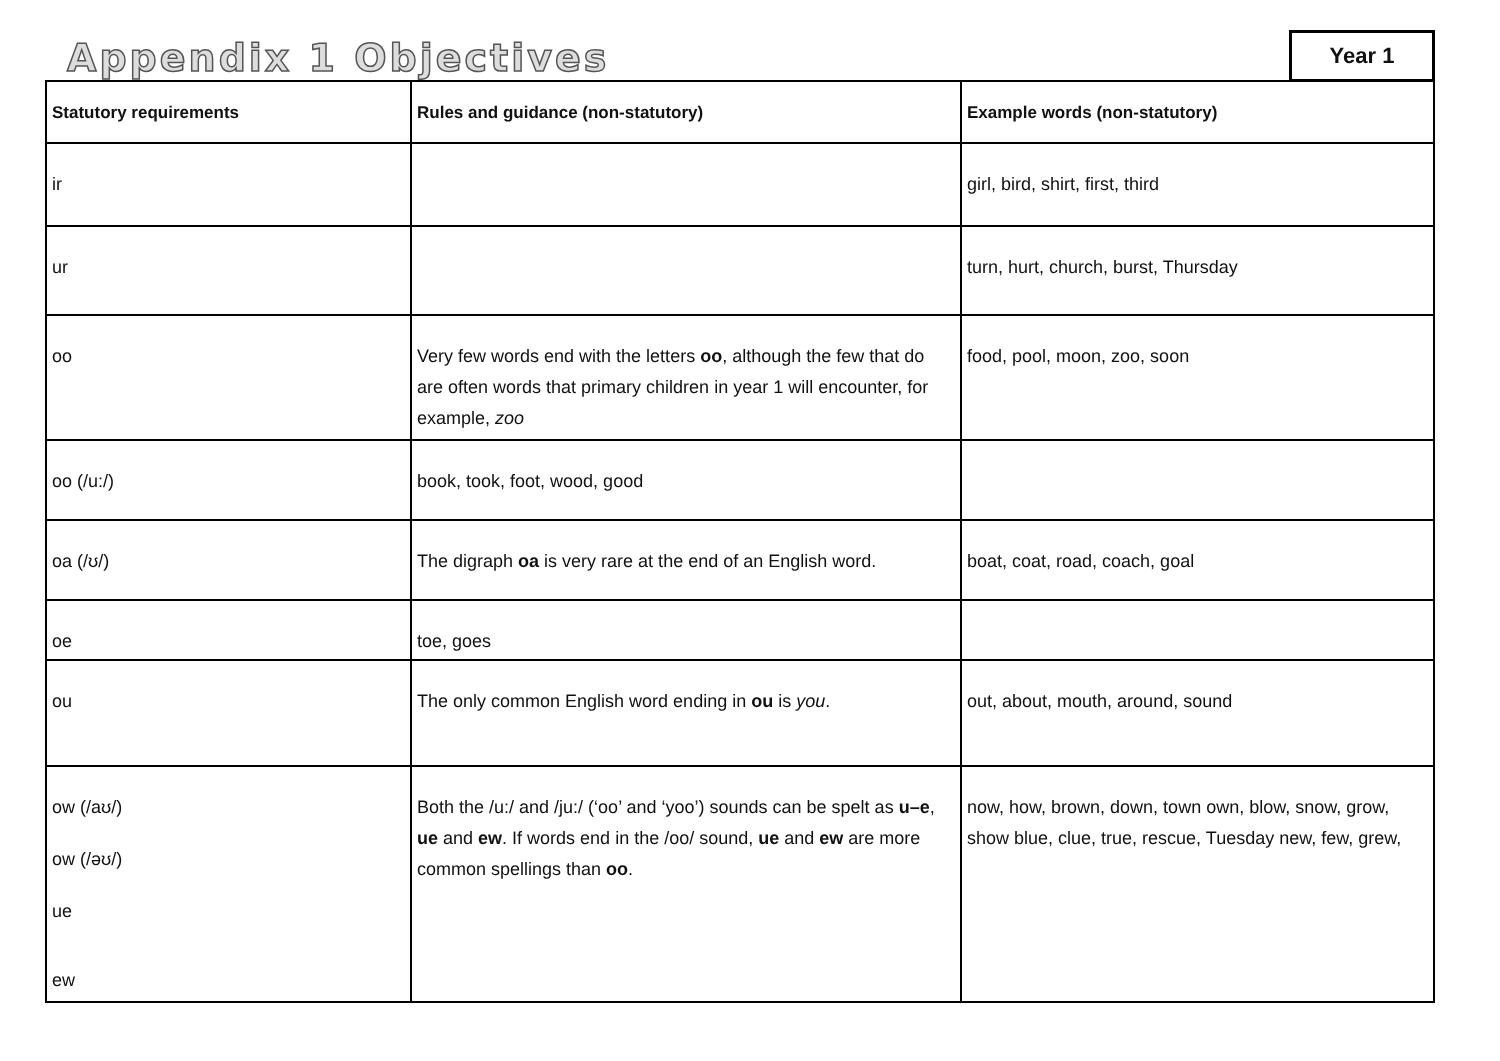Appendix 1 Objectives
Year 1
| Statutory requirements | Rules and guidance (non-statutory) | Example words (non-statutory) |
| --- | --- | --- |
| ir | | girl, bird, shirt, first, third |
| ur | | turn, hurt, church, burst, Thursday |
| oo | Very few words end with the letters oo , although the few that do are often words that primary children in year 1 will encounter, for example, zoo | food, pool, moon, zoo, soon |
| oo (/u:/) | book, took, foot, wood, good | |
| oa (/ʊ/) | The digraph oa is very rare at the end of an English word. | boat, coat, road, coach, goal |
| oe | toe, goes | |
| ou | The only common English word ending in ou is you . | out, about, mouth, around, sound |
| ow (/aʊ/) ow (/əʊ/) ue ew | Both the /u:/ and /ju:/ (‘oo’ and ‘yoo’) sounds can be spelt as u–e , ue and ew . If words end in the /oo/ sound, ue and ew are more common spellings than oo . | now, how, brown, down, town own, blow, snow, grow, show blue, clue, true, rescue, Tuesday new, few, grew, |